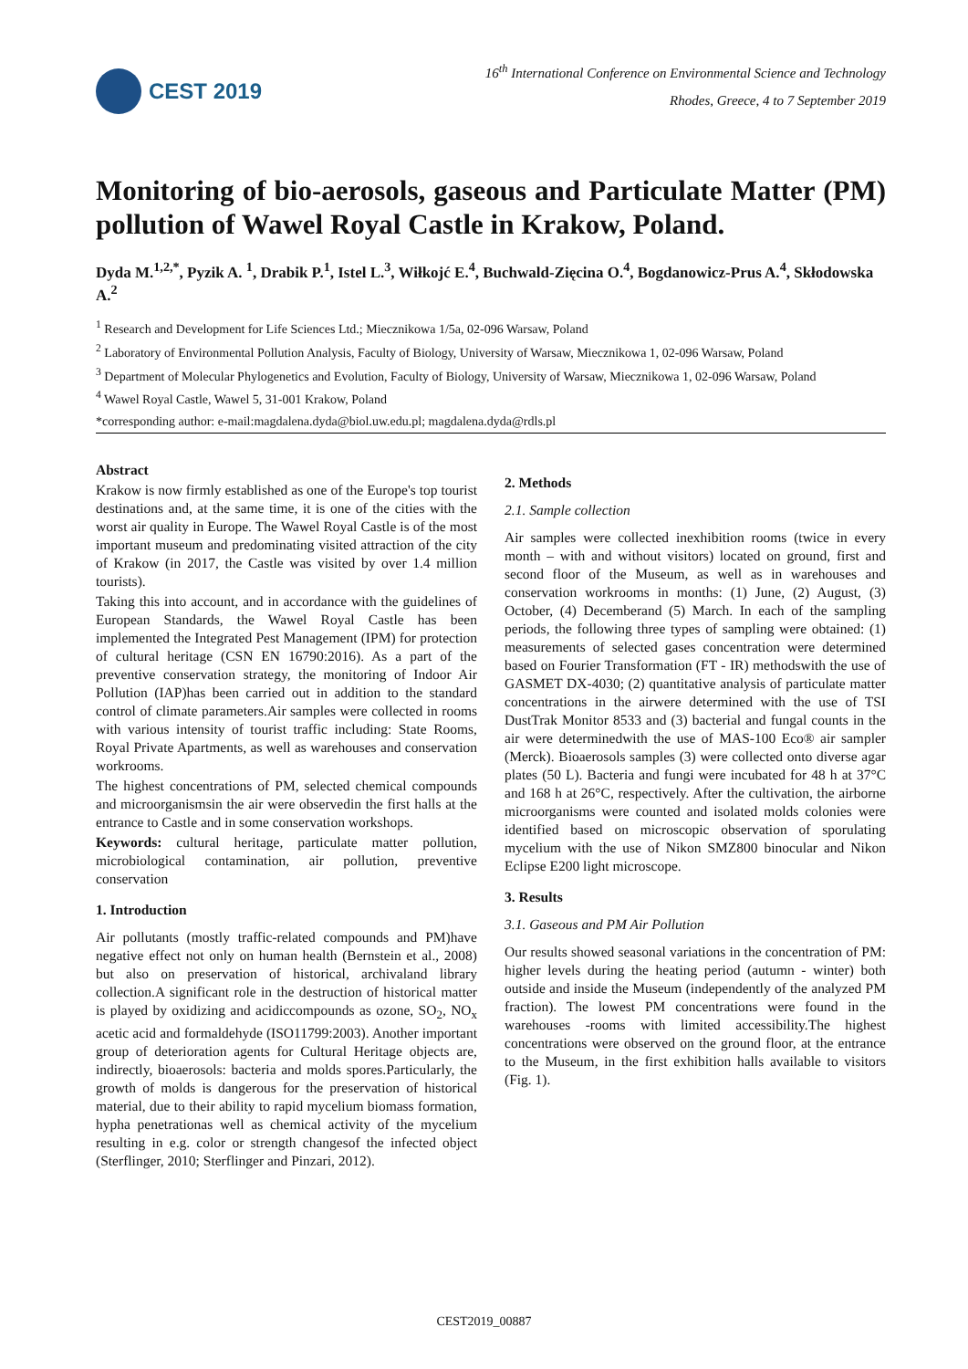CEST 2019
16<sup>th</sup> International Conference on Environmental Science and Technology
Rhodes, Greece, 4 to 7 September 2019
Monitoring of bio-aerosols, gaseous and Particulate Matter (PM) pollution of Wawel Royal Castle in Krakow, Poland.
Dyda M.<sup>1,2,*</sup>, Pyzik A. <sup>1</sup>, Drabik P.<sup>1</sup>, Istel L.<sup>3</sup>, Wiłkojć E.<sup>4</sup>, Buchwald-Zięcina O.<sup>4</sup>, Bogdanowicz-Prus A.<sup>4</sup>, Skłodowska A.<sup>2</sup>
<sup>1</sup> Research and Development for Life Sciences Ltd.; Miecznikowa 1/5a, 02-096 Warsaw, Poland
<sup>2</sup> Laboratory of Environmental Pollution Analysis, Faculty of Biology, University of Warsaw, Miecznikowa 1, 02-096 Warsaw, Poland
<sup>3</sup> Department of Molecular Phylogenetics and Evolution, Faculty of Biology, University of Warsaw, Miecznikowa 1, 02-096 Warsaw, Poland
<sup>4</sup> Wawel Royal Castle, Wawel 5, 31-001 Krakow, Poland
*corresponding author: e-mail:magdalena.dyda@biol.uw.edu.pl; magdalena.dyda@rdls.pl
Abstract
Krakow is now firmly established as one of the Europe's top tourist destinations and, at the same time, it is one of the cities with the worst air quality in Europe. The Wawel Royal Castle is of the most important museum and predominating visited attraction of the city of Krakow (in 2017, the Castle was visited by over 1.4 million tourists).
Taking this into account, and in accordance with the guidelines of European Standards, the Wawel Royal Castle has been implemented the Integrated Pest Management (IPM) for protection of cultural heritage (CSN EN 16790:2016). As a part of the preventive conservation strategy, the monitoring of Indoor Air Pollution (IAP)has been carried out in addition to the standard control of climate parameters.Air samples were collected in rooms with various intensity of tourist traffic including: State Rooms, Royal Private Apartments, as well as warehouses and conservation workrooms.
The highest concentrations of PM, selected chemical compounds and microorganismsin the air were observedin the first halls at the entrance to Castle and in some conservation workshops.
Keywords: cultural heritage, particulate matter pollution, microbiological contamination, air pollution, preventive conservation
1. Introduction
Air pollutants (mostly traffic-related compounds and PM)have negative effect not only on human health (Bernstein et al., 2008) but also on preservation of historical, archivaland library collection.A significant role in the destruction of historical matter is played by oxidizing and acidiccompounds as ozone, SO<sub>2</sub>, NO<sub>x</sub> acetic acid and formaldehyde (ISO11799:2003). Another important group of deterioration agents for Cultural Heritage objects are, indirectly, bioaerosols: bacteria and molds spores.Particularly, the growth of molds is dangerous for the preservation of historical material, due to their ability to rapid mycelium biomass formation, hypha penetrationas well as chemical activity of the mycelium resulting in e.g. color or strength changesof the infected object (Sterflinger, 2010; Sterflinger and Pinzari, 2012).
2. Methods
2.1. Sample collection
Air samples were collected inexhibition rooms (twice in every month – with and without visitors) located on ground, first and second floor of the Museum, as well as in warehouses and conservation workrooms in months: (1) June, (2) August, (3) October, (4) Decemberand (5) March. In each of the sampling periods, the following three types of sampling were obtained: (1) measurements of selected gases concentration were determined based on Fourier Transformation (FT - IR) methodswith the use of GASMET DX-4030; (2) quantitative analysis of particulate matter concentrations in the airwere determined with the use of TSI DustTrak Monitor 8533 and (3) bacterial and fungal counts in the air were determinedwith the use of MAS-100 Eco® air sampler (Merck). Bioaerosols samples (3) were collected onto diverse agar plates (50 L). Bacteria and fungi were incubated for 48 h at 37°C and 168 h at 26°C, respectively. After the cultivation, the airborne microorganisms were counted and isolated molds colonies were identified based on microscopic observation of sporulating mycelium with the use of Nikon SMZ800 binocular and Nikon Eclipse E200 light microscope.
3. Results
3.1. Gaseous and PM Air Pollution
Our results showed seasonal variations in the concentration of PM: higher levels during the heating period (autumn - winter) both outside and inside the Museum (independently of the analyzed PM fraction). The lowest PM concentrations were found in the warehouses -rooms with limited accessibility.The highest concentrations were observed on the ground floor, at the entrance to the Museum, in the first exhibition halls available to visitors (Fig. 1).
CEST2019_00887